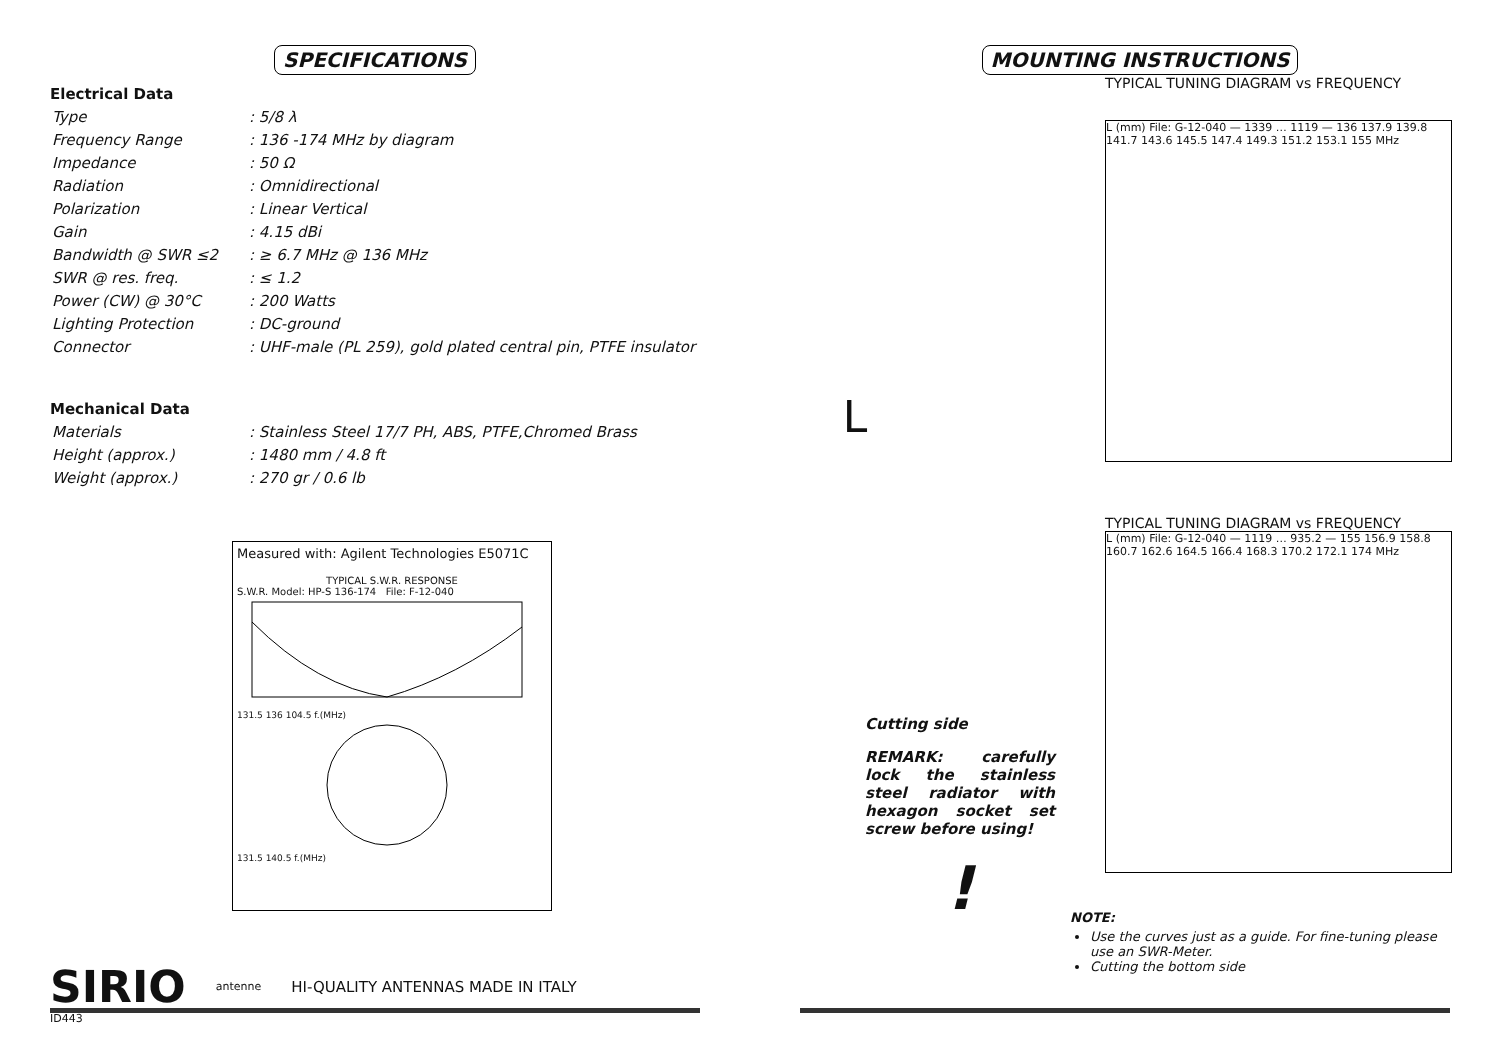SPECIFICATIONS
Electrical Data
| Type | : 5/8 λ |
| Frequency Range | : 136 -174 MHz by diagram |
| Impedance | : 50 Ω |
| Radiation | : Omnidirectional |
| Polarization | : Linear Vertical |
| Gain | : 4.15 dBi |
| Bandwidth @ SWR ≤2 | : ≥ 6.7 MHz @ 136 MHz |
| SWR @ res. freq. | : ≤ 1.2 |
| Power (CW) @ 30°C | : 200 Watts |
| Lighting Protection | : DC-ground |
| Connector | : UHF-male (PL 259), gold plated central pin, PTFE insulator |
Mechanical Data
| Materials | : Stainless Steel 17/7 PH, ABS, PTFE,Chromed Brass |
| Height (approx.) | : 1480 mm / 4.8 ft |
| Weight (approx.) | : 270 gr / 0.6 lb |
Measured with: Agilent Technologies E5071C
TYPICAL S.W.R. RESPONSE
S.W.R. Model: HP-S 136-174 File: F-12-040
131.5 136 104.5 f.(MHz)
131.5 140.5 f.(MHz)
SIRIO antenne HI-QUALITY ANTENNAS MADE IN ITALY
ID443
MOUNTING INSTRUCTIONS
TYPICAL TUNING DIAGRAM vs FREQUENCY
L
L (mm) File: G-12-040 — 1339 … 1119 — 136 137.9 139.8 141.7 143.6 145.5 147.4 149.3 151.2 153.1 155 MHz
TYPICAL TUNING DIAGRAM vs FREQUENCY
L (mm) File: G-12-040 — 1119 … 935.2 — 155 156.9 158.8 160.7 162.6 164.5 166.4 168.3 170.2 172.1 174 MHz
Cutting side
REMARK: carefully lock the stainless steel radiator with hexagon socket set screw before using!
!
NOTE:
Use the curves just as a guide. For fine-tuning please use an SWR-Meter.
Cutting the bottom side